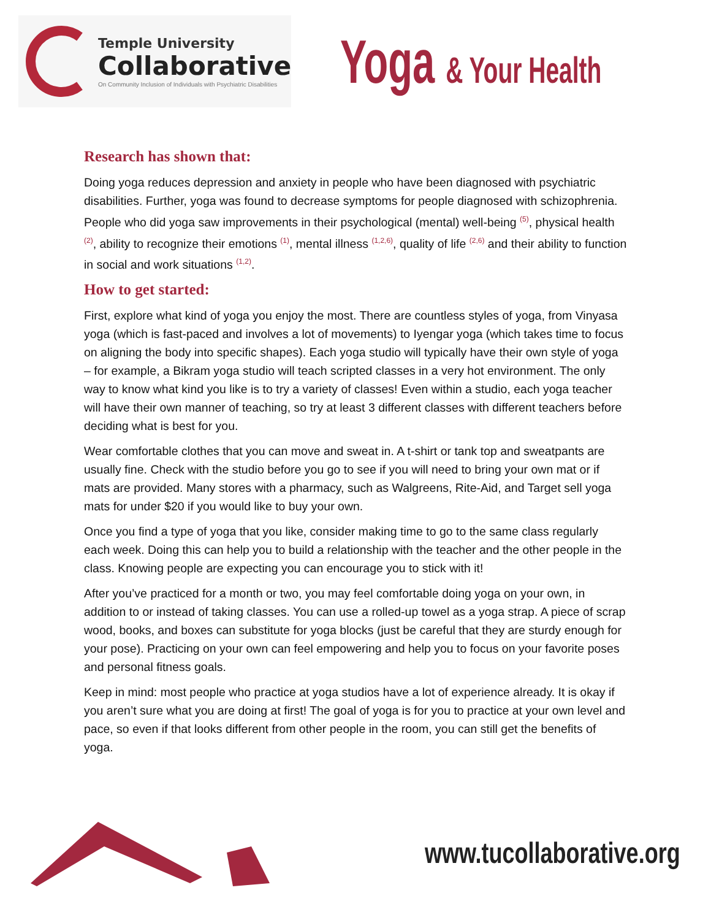Temple University
Collaborative
On Community Inclusion of Individuals with Psychiatric Disabilities
Yoga & Your Health
Research has shown that:
Doing yoga reduces depression and anxiety in people who have been diagnosed with psychiatric disabilities. Further, yoga was found to decrease symptoms for people diagnosed with schizophrenia. People who did yoga saw improvements in their psychological (mental) well-being <sup>(5)</sup>, physical health <sup>(2)</sup>, ability to recognize their emotions <sup>(1)</sup>, mental illness <sup>(1,2,6)</sup>, quality of life <sup>(2,6)</sup> and their ability to function in social and work situations <sup>(1,2)</sup>.
How to get started:
First, explore what kind of yoga you enjoy the most. There are countless styles of yoga, from Vinyasa yoga (which is fast-paced and involves a lot of movements) to Iyengar yoga (which takes time to focus on aligning the body into specific shapes). Each yoga studio will typically have their own style of yoga – for example, a Bikram yoga studio will teach scripted classes in a very hot environment. The only way to know what kind you like is to try a variety of classes! Even within a studio, each yoga teacher will have their own manner of teaching, so try at least 3 different classes with different teachers before deciding what is best for you.
Wear comfortable clothes that you can move and sweat in. A t-shirt or tank top and sweatpants are usually fine. Check with the studio before you go to see if you will need to bring your own mat or if mats are provided. Many stores with a pharmacy, such as Walgreens, Rite-Aid, and Target sell yoga mats for under $20 if you would like to buy your own.
Once you find a type of yoga that you like, consider making time to go to the same class regularly each week. Doing this can help you to build a relationship with the teacher and the other people in the class. Knowing people are expecting you can encourage you to stick with it!
After you’ve practiced for a month or two, you may feel comfortable doing yoga on your own, in addition to or instead of taking classes. You can use a rolled-up towel as a yoga strap. A piece of scrap wood, books, and boxes can substitute for yoga blocks (just be careful that they are sturdy enough for your pose). Practicing on your own can feel empowering and help you to focus on your favorite poses and personal fitness goals.
Keep in mind: most people who practice at yoga studios have a lot of experience already. It is okay if you aren’t sure what you are doing at first! The goal of yoga is for you to practice at your own level and pace, so even if that looks different from other people in the room, you can still get the benefits of yoga.
www.tucollaborative.org